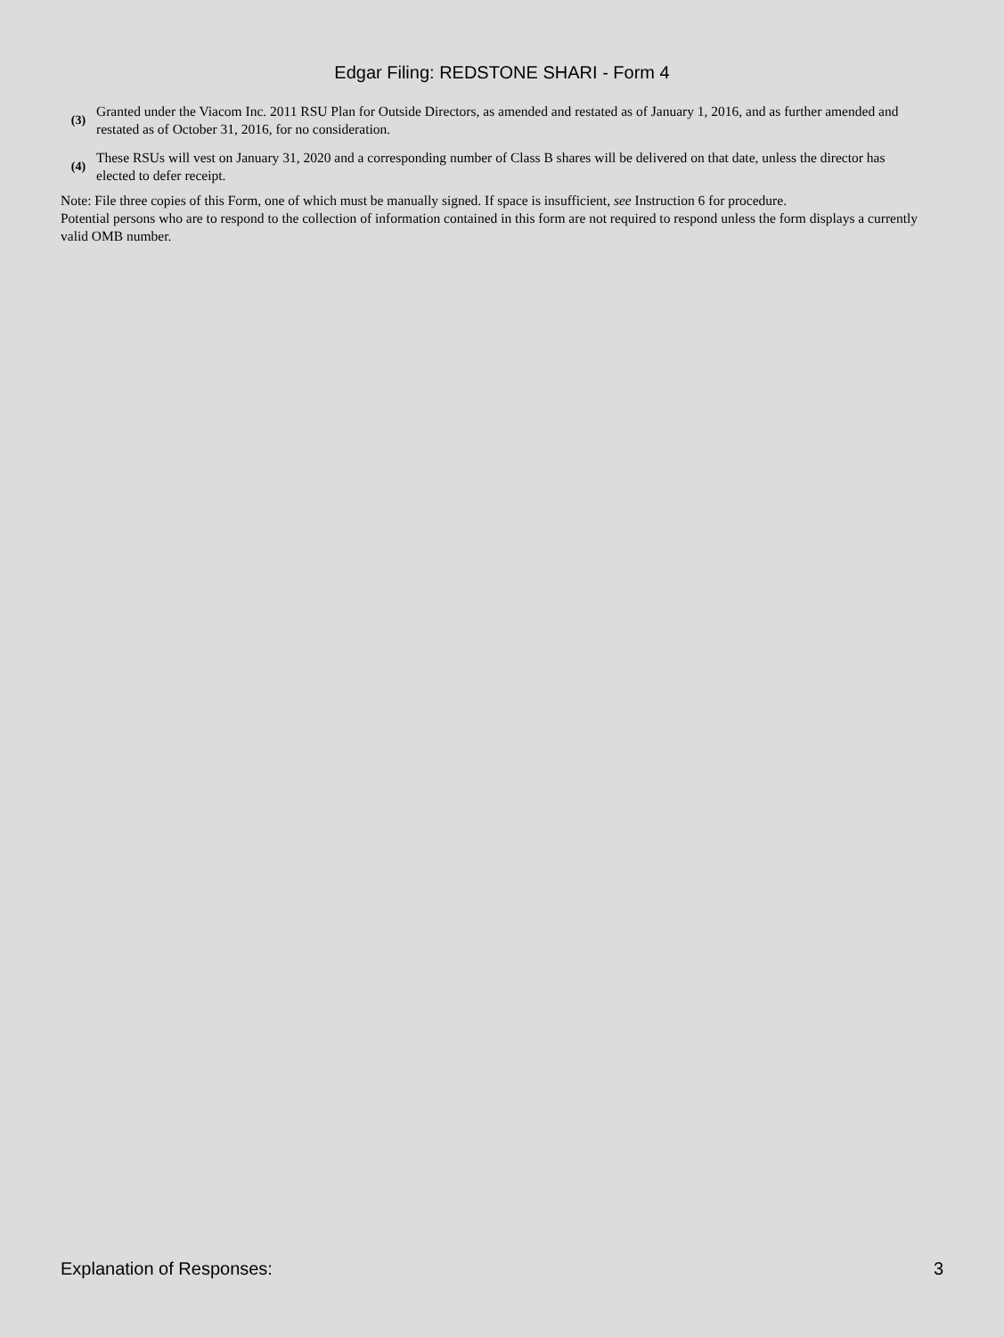Edgar Filing: REDSTONE SHARI - Form 4
| (3) | Granted under the Viacom Inc. 2011 RSU Plan for Outside Directors, as amended and restated as of January 1, 2016, and as further amended and restated as of October 31, 2016, for no consideration. |
| (4) | These RSUs will vest on January 31, 2020 and a corresponding number of Class B shares will be delivered on that date, unless the director has elected to defer receipt. |
Note: File three copies of this Form, one of which must be manually signed. If space is insufficient, see Instruction 6 for procedure.
Potential persons who are to respond to the collection of information contained in this form are not required to respond unless the form displays a currently valid OMB number.
Explanation of Responses: 3